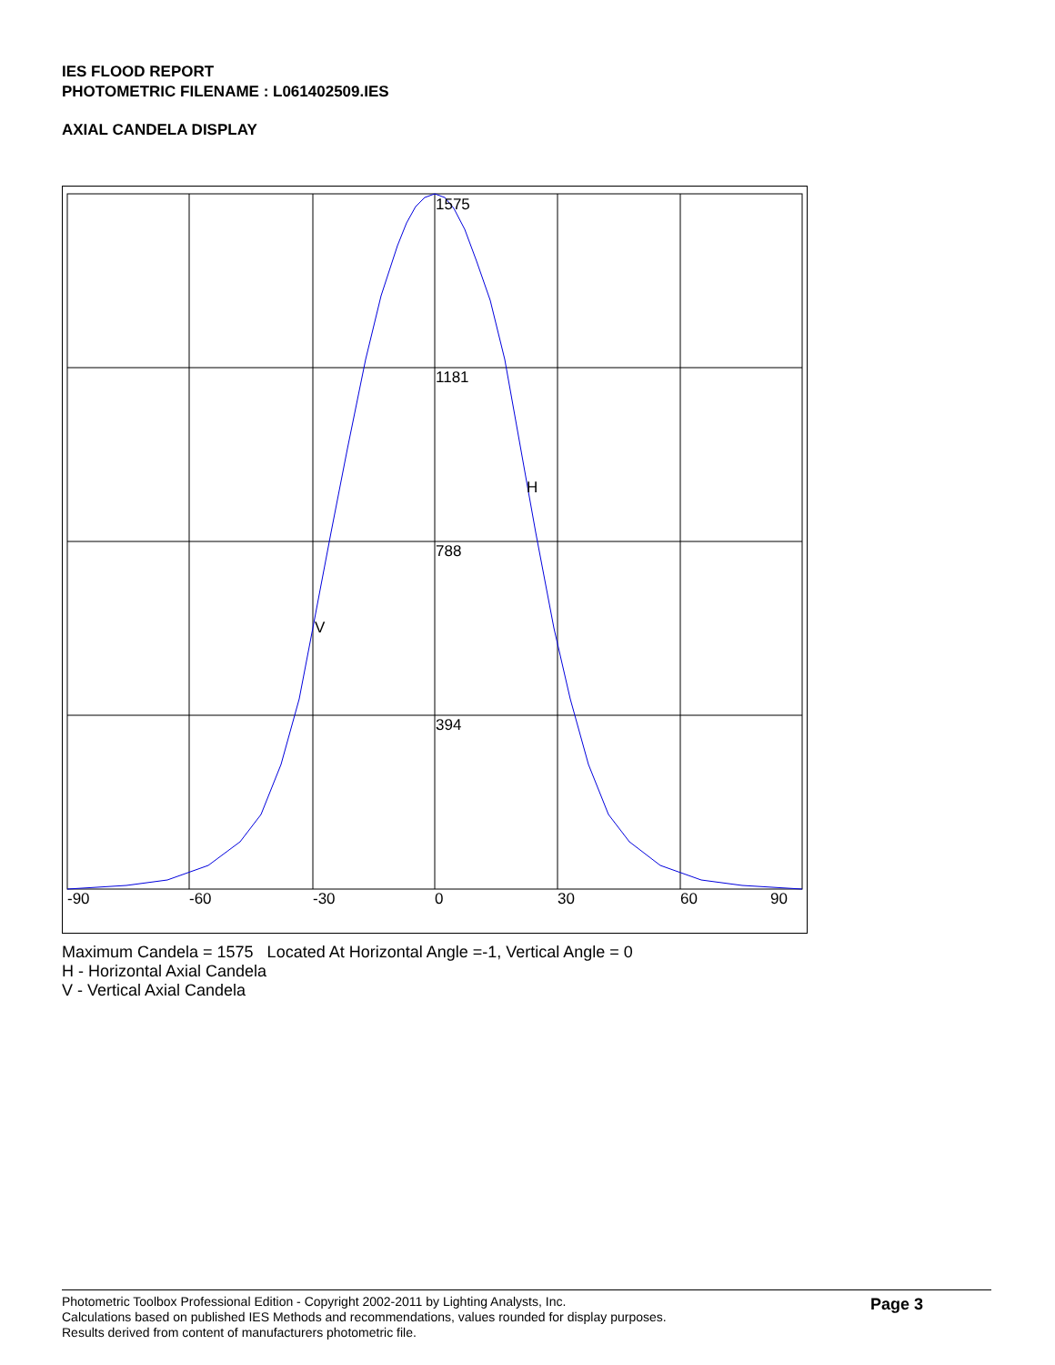IES FLOOD REPORT
PHOTOMETRIC FILENAME : L061402509.IES
AXIAL CANDELA DISPLAY
1575
1181
788
394
H
V
-90
-60
-30
0
30
60
90
Maximum Candela = 1575 Located At Horizontal Angle =-1, Vertical Angle = 0
H - Horizontal Axial Candela
V - Vertical Axial Candela
Photometric Toolbox Professional Edition - Copyright 2002-2011 by Lighting Analysts, Inc.
Calculations based on published IES Methods and recommendations, values rounded for display purposes.
Results derived from content of manufacturers photometric file.
Page 3